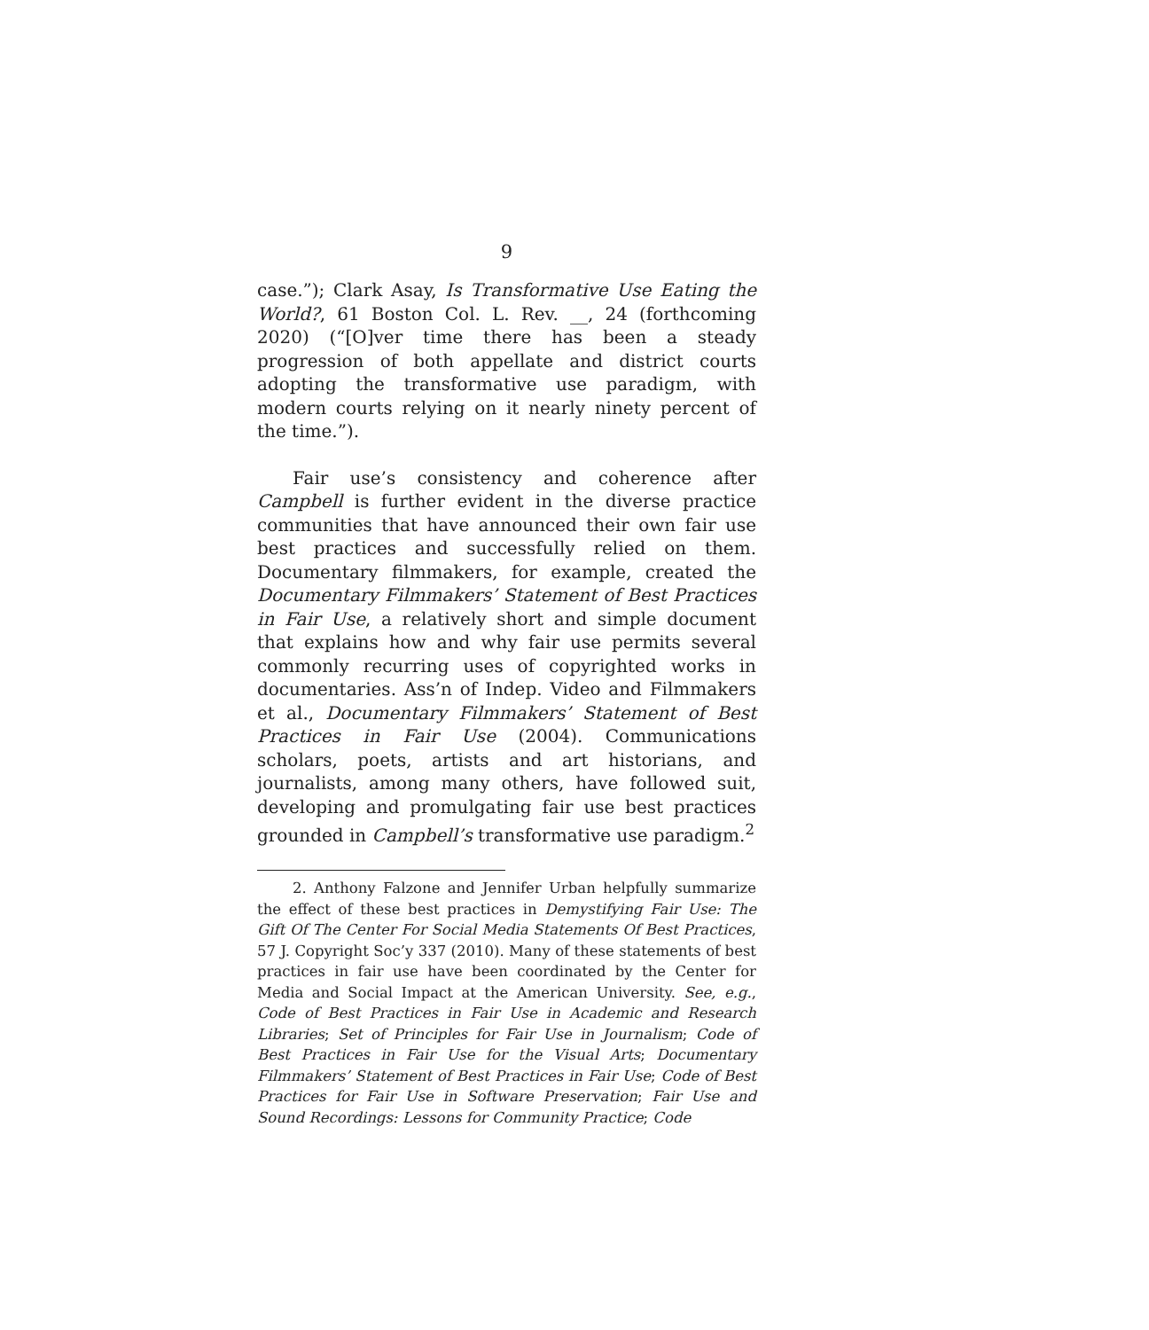9
case.”); Clark Asay, Is Transformative Use Eating the World?, 61 Boston Col. L. Rev. __, 24 (forthcoming 2020) (“[O]ver time there has been a steady progression of both appellate and district courts adopting the transformative use paradigm, with modern courts relying on it nearly ninety percent of the time.”).
Fair use’s consistency and coherence after Campbell is further evident in the diverse practice communities that have announced their own fair use best practices and successfully relied on them. Documentary filmmakers, for example, created the Documentary Filmmakers’ Statement of Best Practices in Fair Use, a relatively short and simple document that explains how and why fair use permits several commonly recurring uses of copyrighted works in documentaries. Ass’n of Indep. Video and Filmmakers et al., Documentary Filmmakers’ Statement of Best Practices in Fair Use (2004). Communications scholars, poets, artists and art historians, and journalists, among many others, have followed suit, developing and promulgating fair use best practices grounded in Campbell’s transformative use paradigm.<sup>2</sup>
2. Anthony Falzone and Jennifer Urban helpfully summarize the effect of these best practices in Demystifying Fair Use: The Gift Of The Center For Social Media Statements Of Best Practices, 57 J. Copyright Soc’y 337 (2010). Many of these statements of best practices in fair use have been coordinated by the Center for Media and Social Impact at the American University. See, e.g., Code of Best Practices in Fair Use in Academic and Research Libraries; Set of Principles for Fair Use in Journalism; Code of Best Practices in Fair Use for the Visual Arts; Documentary Filmmakers’ Statement of Best Practices in Fair Use; Code of Best Practices for Fair Use in Software Preservation; Fair Use and Sound Recordings: Lessons for Community Practice; Code